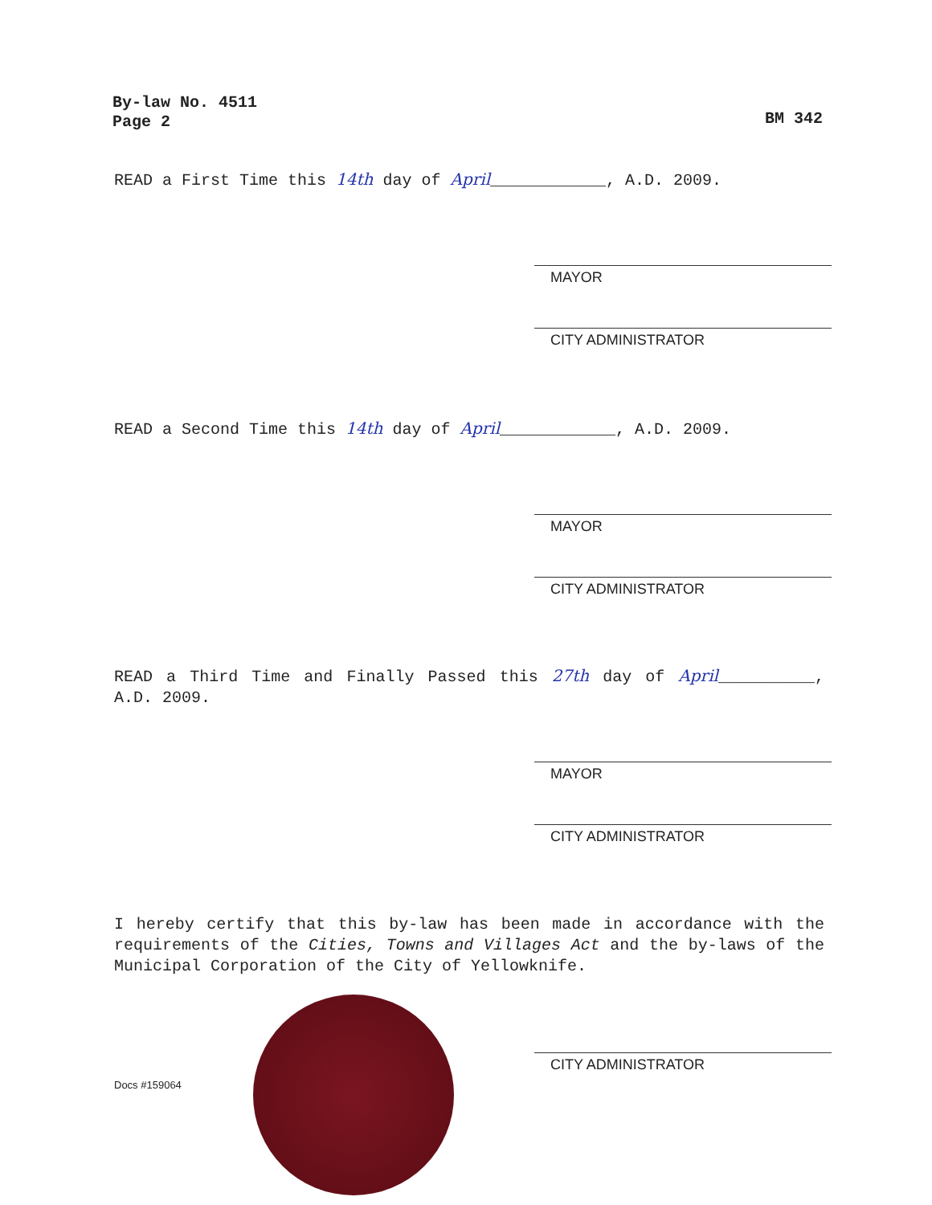By-law No. 4511
Page 2
BM 342
READ a First Time this 14th day of April____________, A.D. 2009.
MAYOR
CITY ADMINISTRATOR
READ a Second Time this 14th day of April____________, A.D. 2009.
MAYOR
CITY ADMINISTRATOR
READ a Third Time and Finally Passed this 27th day of April__________, A.D. 2009.
MAYOR
CITY ADMINISTRATOR
I hereby certify that this by-law has been made in accordance with the requirements of the Cities, Towns and Villages Act and the by-laws of the Municipal Corporation of the City of Yellowknife.
Docs #159064
CITY ADMINISTRATOR